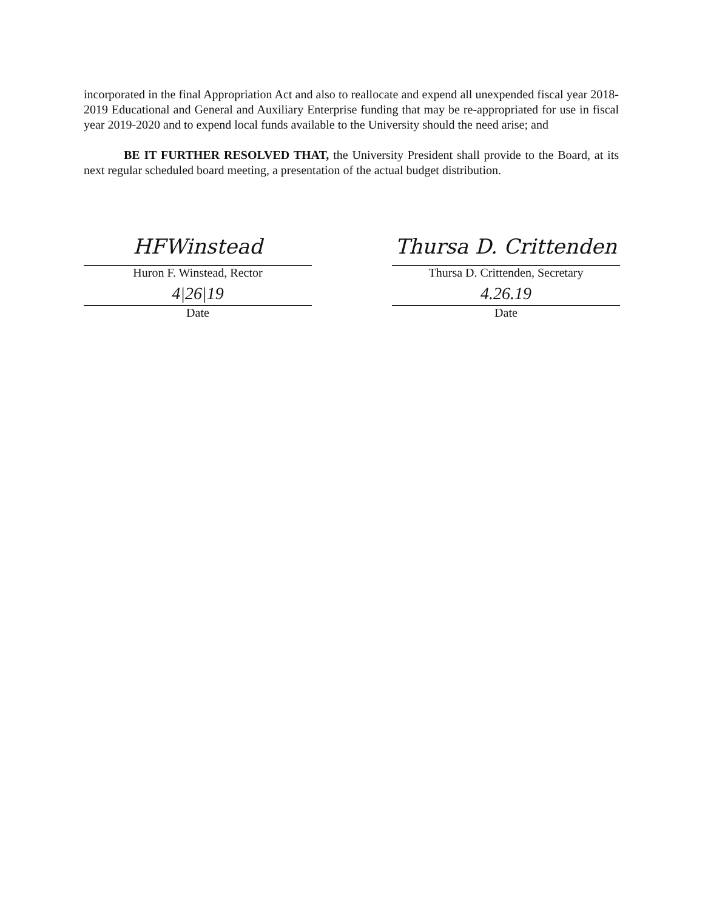incorporated in the final Appropriation Act and also to reallocate and expend all unexpended fiscal year 2018-2019 Educational and General and Auxiliary Enterprise funding that may be re-appropriated for use in fiscal year 2019-2020 and to expend local funds available to the University should the need arise; and
BE IT FURTHER RESOLVED THAT, the University President shall provide to the Board, at its next regular scheduled board meeting, a presentation of the actual budget distribution.
HFWinstead
Huron F. Winstead, Rector
4|26|19
Date
Thursa D. Crittenden
Thursa D. Crittenden, Secretary
4.26.19
Date